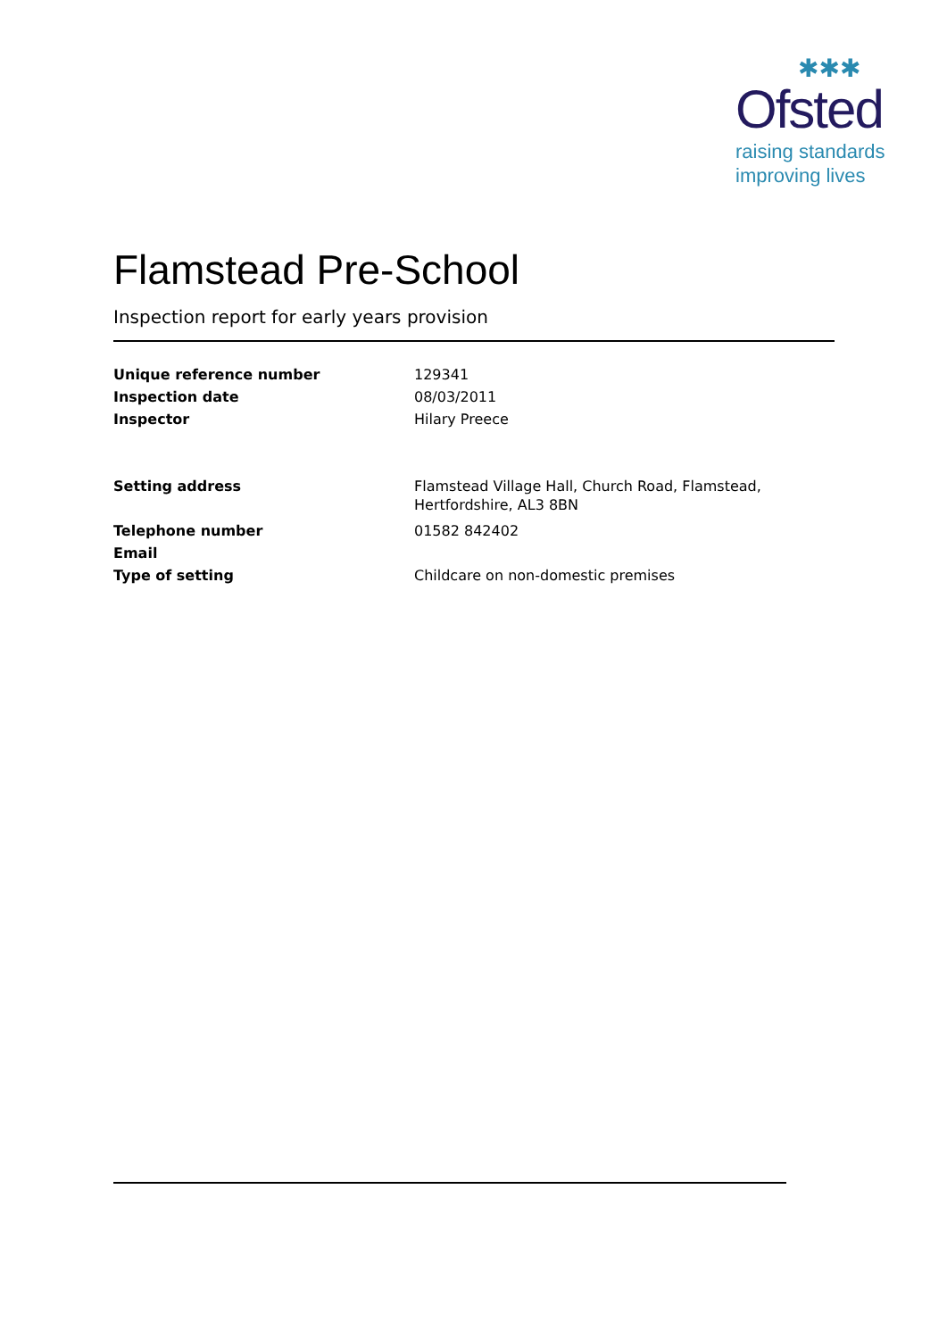✱✱✱
Ofsted
raising standards
improving lives
Flamstead Pre-School
Inspection report for early years provision
| Unique reference number | 129341 |
| Inspection date | 08/03/2011 |
| Inspector | Hilary Preece |
| Setting address | Flamstead Village Hall, Church Road, Flamstead, Hertfordshire, AL3 8BN |
| Telephone number | 01582 842402 |
| Email | |
| Type of setting | Childcare on non-domestic premises |